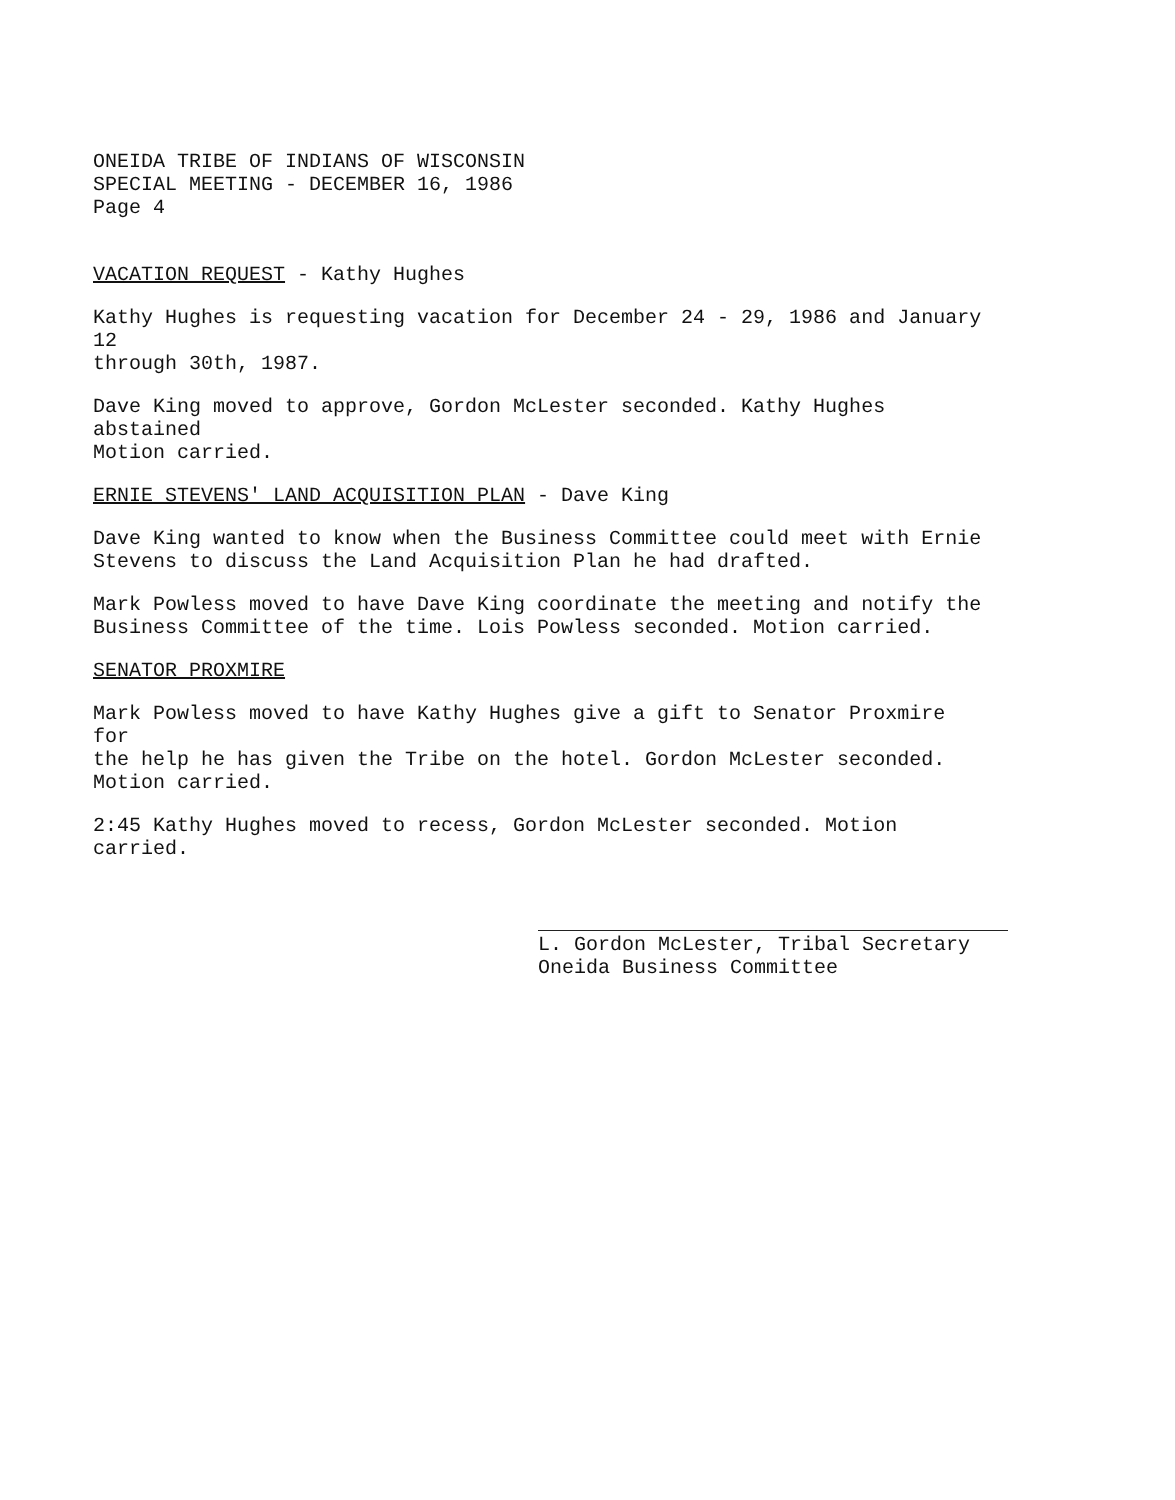ONEIDA TRIBE OF INDIANS OF WISCONSIN
SPECIAL MEETING - DECEMBER 16, 1986
Page 4
VACATION REQUEST - Kathy Hughes
Kathy Hughes is requesting vacation for December 24 - 29, 1986 and January 12
through 30th, 1987.
Dave King moved to approve, Gordon McLester seconded. Kathy Hughes abstained
Motion carried.
ERNIE STEVENS' LAND ACQUISITION PLAN - Dave King
Dave King wanted to know when the Business Committee could meet with Ernie
Stevens to discuss the Land Acquisition Plan he had drafted.
Mark Powless moved to have Dave King coordinate the meeting and notify the
Business Committee of the time. Lois Powless seconded. Motion carried.
SENATOR PROXMIRE
Mark Powless moved to have Kathy Hughes give a gift to Senator Proxmire for
the help he has given the Tribe on the hotel. Gordon McLester seconded.
Motion carried.
2:45 Kathy Hughes moved to recess, Gordon McLester seconded. Motion carried.
L. Gordon McLester, Tribal Secretary
Oneida Business Committee